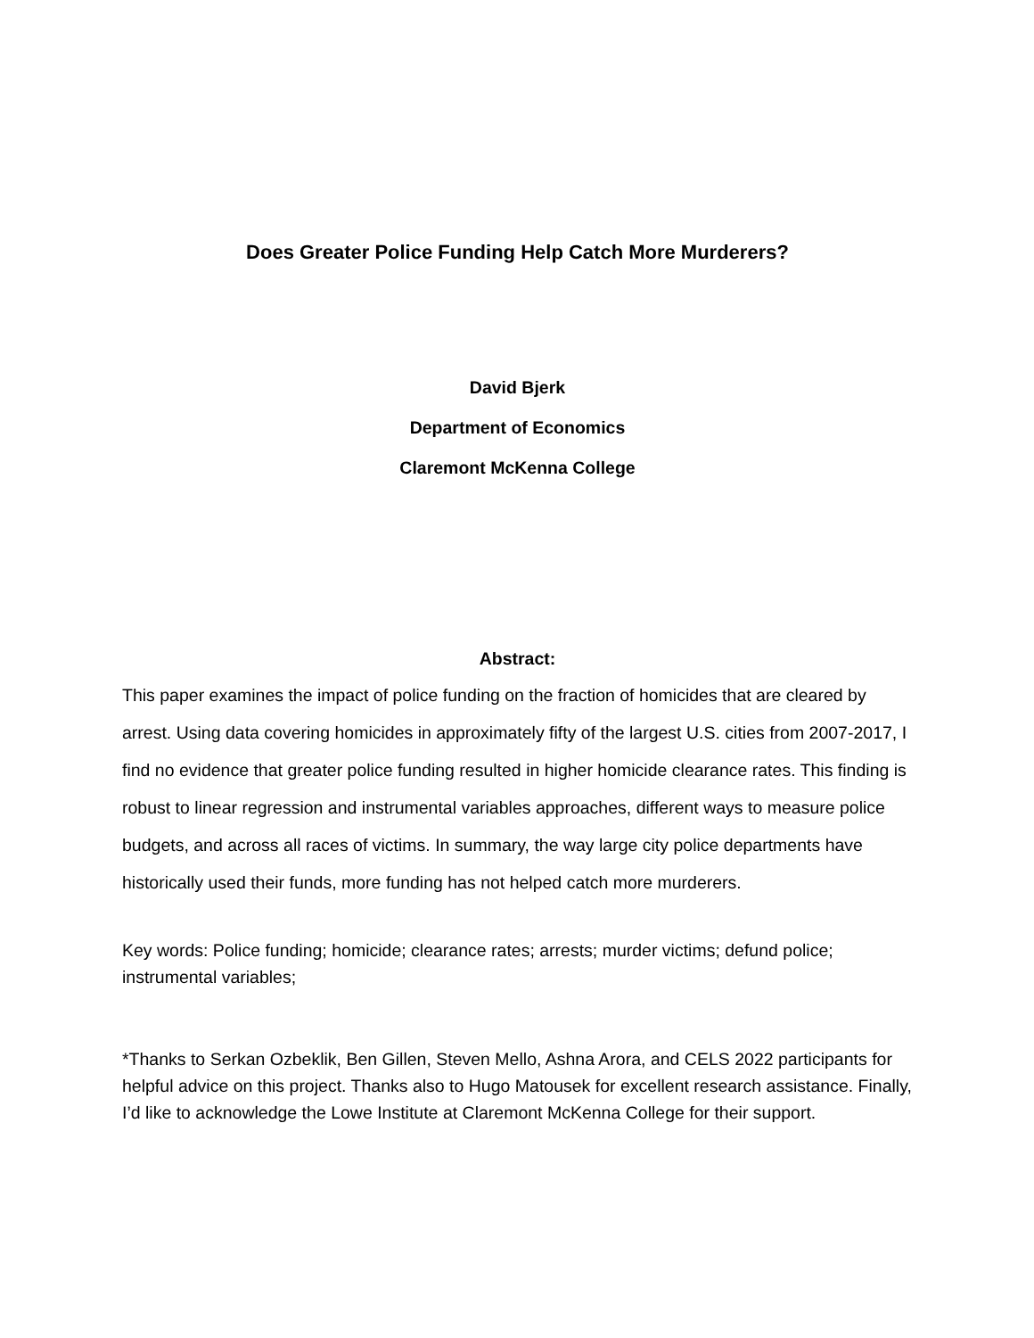Does Greater Police Funding Help Catch More Murderers?
David Bjerk
Department of Economics
Claremont McKenna College
Abstract:
This paper examines the impact of police funding on the fraction of homicides that are cleared by arrest. Using data covering homicides in approximately fifty of the largest U.S. cities from 2007-2017, I find no evidence that greater police funding resulted in higher homicide clearance rates. This finding is robust to linear regression and instrumental variables approaches, different ways to measure police budgets, and across all races of victims. In summary, the way large city police departments have historically used their funds, more funding has not helped catch more murderers.
Key words: Police funding; homicide; clearance rates; arrests; murder victims; defund police; instrumental variables;
*Thanks to Serkan Ozbeklik, Ben Gillen, Steven Mello, Ashna Arora, and CELS 2022 participants for helpful advice on this project. Thanks also to Hugo Matousek for excellent research assistance. Finally, I’d like to acknowledge the Lowe Institute at Claremont McKenna College for their support.